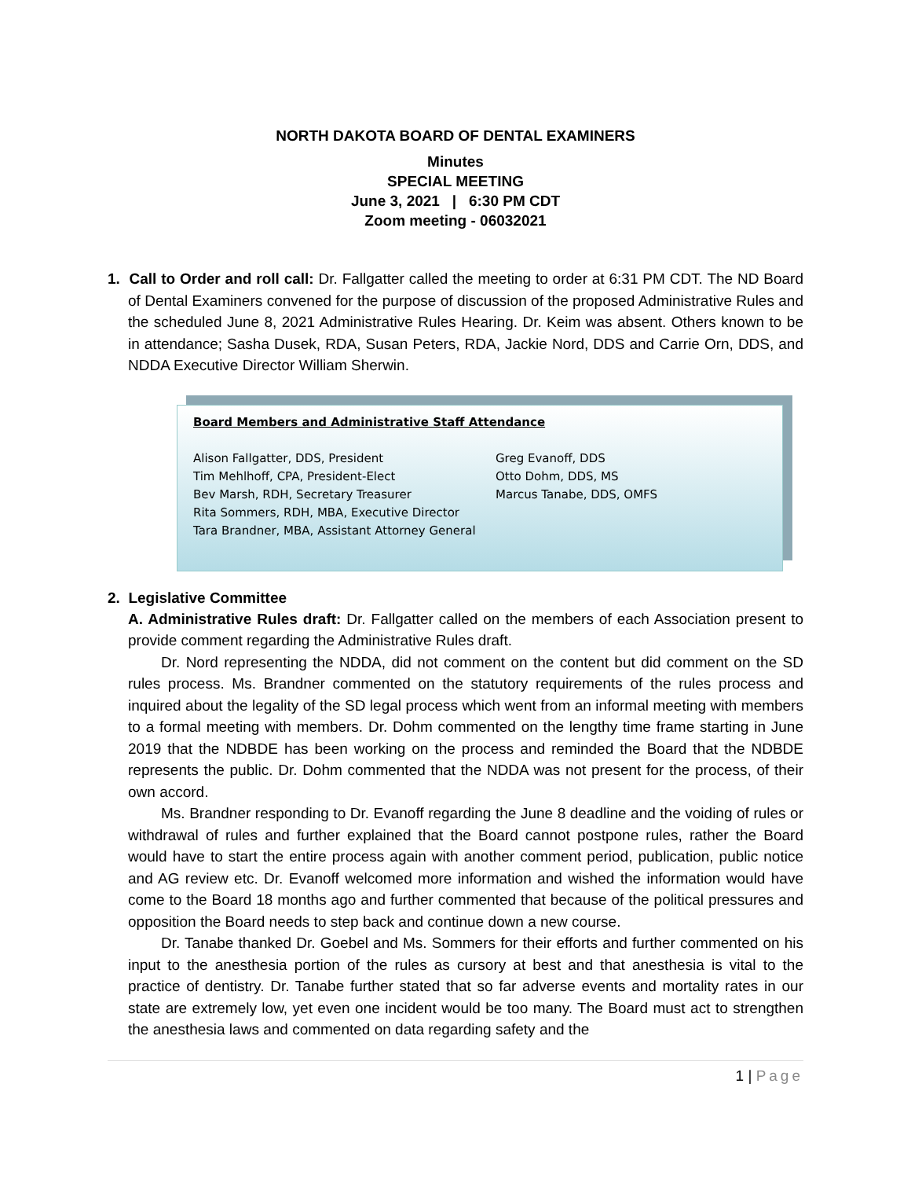NORTH DAKOTA BOARD OF DENTAL EXAMINERS
Minutes
SPECIAL MEETING
June 3, 2021 | 6:30 PM CDT
Zoom meeting - 06032021
1. Call to Order and roll call: Dr. Fallgatter called the meeting to order at 6:31 PM CDT. The ND Board of Dental Examiners convened for the purpose of discussion of the proposed Administrative Rules and the scheduled June 8, 2021 Administrative Rules Hearing. Dr. Keim was absent. Others known to be in attendance; Sasha Dusek, RDA, Susan Peters, RDA, Jackie Nord, DDS and Carrie Orn, DDS, and NDDA Executive Director William Sherwin.
Board Members and Administrative Staff Attendance
Alison Fallgatter, DDS, President Greg Evanoff, DDS
Tim Mehlhoff, CPA, President-Elect Otto Dohm, DDS, MS
Bev Marsh, RDH, Secretary Treasurer Marcus Tanabe, DDS, OMFS
Rita Sommers, RDH, MBA, Executive Director
Tara Brandner, MBA, Assistant Attorney General
2. Legislative Committee
A. Administrative Rules draft: Dr. Fallgatter called on the members of each Association present to provide comment regarding the Administrative Rules draft.
Dr. Nord representing the NDDA, did not comment on the content but did comment on the SD rules process. Ms. Brandner commented on the statutory requirements of the rules process and inquired about the legality of the SD legal process which went from an informal meeting with members to a formal meeting with members. Dr. Dohm commented on the lengthy time frame starting in June 2019 that the NDBDE has been working on the process and reminded the Board that the NDBDE represents the public. Dr. Dohm commented that the NDDA was not present for the process, of their own accord.
Ms. Brandner responding to Dr. Evanoff regarding the June 8 deadline and the voiding of rules or withdrawal of rules and further explained that the Board cannot postpone rules, rather the Board would have to start the entire process again with another comment period, publication, public notice and AG review etc. Dr. Evanoff welcomed more information and wished the information would have come to the Board 18 months ago and further commented that because of the political pressures and opposition the Board needs to step back and continue down a new course.
Dr. Tanabe thanked Dr. Goebel and Ms. Sommers for their efforts and further commented on his input to the anesthesia portion of the rules as cursory at best and that anesthesia is vital to the practice of dentistry. Dr. Tanabe further stated that so far adverse events and mortality rates in our state are extremely low, yet even one incident would be too many. The Board must act to strengthen the anesthesia laws and commented on data regarding safety and the
1 | Page